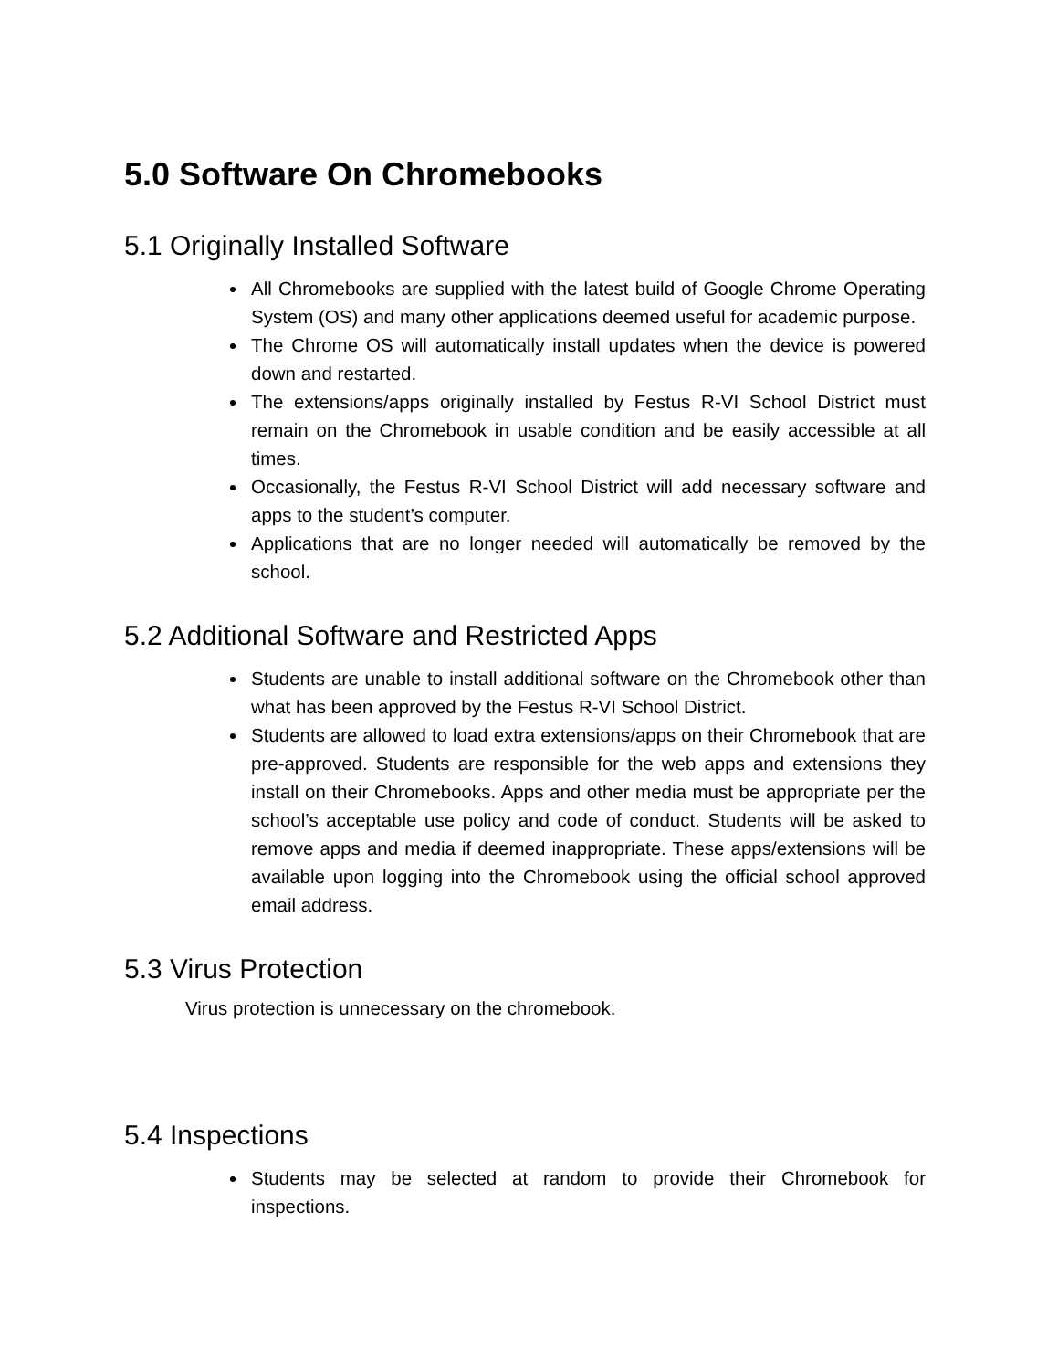5.0 Software On Chromebooks
5.1 Originally Installed Software
All Chromebooks are supplied with the latest build of Google Chrome Operating System (OS) and many other applications deemed useful for academic purpose.
The Chrome OS will automatically install updates when the device is powered down and restarted.
The extensions/apps originally installed by Festus R-VI School District must remain on the Chromebook in usable condition and be easily accessible at all times.
Occasionally, the Festus R-VI School District will add necessary software and apps to the student’s computer.
Applications that are no longer needed will automatically be removed by the school.
5.2 Additional Software and Restricted Apps
Students are unable to install additional software on the Chromebook other than what has been approved by the Festus R-VI School District.
Students are allowed to load extra extensions/apps on their Chromebook that are pre-approved. Students are responsible for the web apps and extensions they install on their Chromebooks. Apps and other media must be appropriate per the school’s acceptable use policy and code of conduct. Students will be asked to remove apps and media if deemed inappropriate. These apps/extensions will be available upon logging into the Chromebook using the official school approved email address.
5.3 Virus Protection
Virus protection is unnecessary on the chromebook.
5.4 Inspections
Students may be selected at random to provide their Chromebook for inspections.